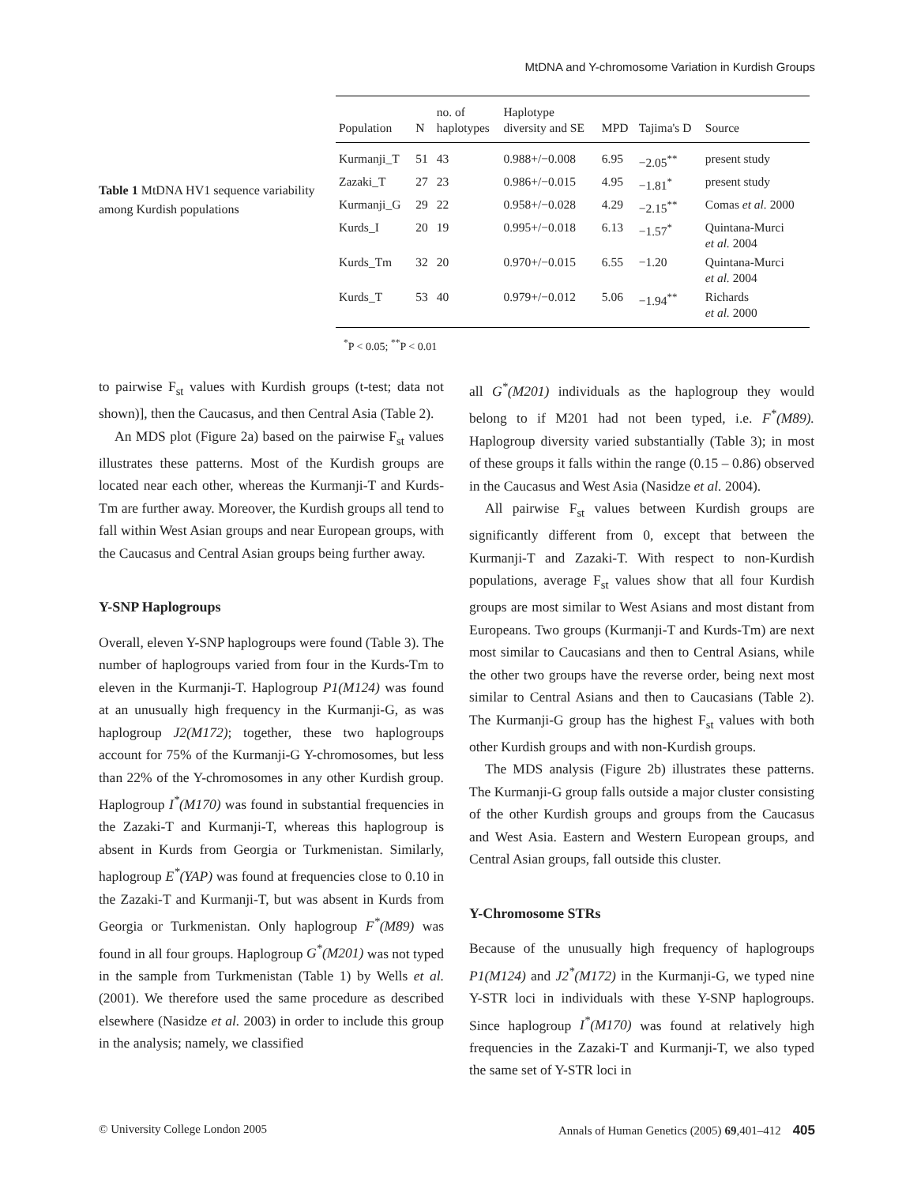MtDNA and Y-chromosome Variation in Kurdish Groups
Table 1 MtDNA HV1 sequence variability among Kurdish populations
| Population | N | no. of haplotypes | Haplotype diversity and SE | MPD | Tajima's D | Source |
| --- | --- | --- | --- | --- | --- | --- |
| Kurmanji_T | 51 | 43 | 0.988+/−0.008 | 6.95 | −2.05<sup>**</sup> | present study |
| Zazaki_T | 27 | 23 | 0.986+/−0.015 | 4.95 | −1.81<sup>*</sup> | present study |
| Kurmanji_G | 29 | 22 | 0.958+/−0.028 | 4.29 | −2.15<sup>**</sup> | Comas et al. 2000 |
| Kurds_I | 20 | 19 | 0.995+/−0.018 | 6.13 | −1.57<sup>*</sup> | Quintana-Murci et al. 2004 |
| Kurds_Tm | 32 | 20 | 0.970+/−0.015 | 6.55 | −1.20 | Quintana-Murci et al. 2004 |
| Kurds_T | 53 | 40 | 0.979+/−0.012 | 5.06 | −1.94<sup>**</sup> | Richards et al. 2000 |
<sup>*</sup> P < 0.05; <sup>**</sup>P < 0.01
to pairwise F<sub>st</sub> values with Kurdish groups (t-test; data not shown)], then the Caucasus, and then Central Asia (Table 2).
An MDS plot (Figure 2a) based on the pairwise F<sub>st</sub> values illustrates these patterns. Most of the Kurdish groups are located near each other, whereas the Kurmanji-T and Kurds-Tm are further away. Moreover, the Kurdish groups all tend to fall within West Asian groups and near European groups, with the Caucasus and Central Asian groups being further away.
Y-SNP Haplogroups
Overall, eleven Y-SNP haplogroups were found (Table 3). The number of haplogroups varied from four in the Kurds-Tm to eleven in the Kurmanji-T. Haplogroup P1(M124) was found at an unusually high frequency in the Kurmanji-G, as was haplogroup J2(M172); together, these two haplogroups account for 75% of the Kurmanji-G Y-chromosomes, but less than 22% of the Y-chromosomes in any other Kurdish group. Haplogroup I<sup>*</sup>(M170) was found in substantial frequencies in the Zazaki-T and Kurmanji-T, whereas this haplogroup is absent in Kurds from Georgia or Turkmenistan. Similarly, haplogroup E<sup>*</sup>(YAP) was found at frequencies close to 0.10 in the Zazaki-T and Kurmanji-T, but was absent in Kurds from Georgia or Turkmenistan. Only haplogroup F<sup>*</sup>(M89) was found in all four groups. Haplogroup G<sup>*</sup>(M201) was not typed in the sample from Turkmenistan (Table 1) by Wells et al. (2001). We therefore used the same procedure as described elsewhere (Nasidze et al. 2003) in order to include this group in the analysis; namely, we classified
all G<sup>*</sup>(M201) individuals as the haplogroup they would belong to if M201 had not been typed, i.e. F<sup>*</sup>(M89). Haplogroup diversity varied substantially (Table 3); in most of these groups it falls within the range (0.15 – 0.86) observed in the Caucasus and West Asia (Nasidze et al. 2004).
All pairwise F<sub>st</sub> values between Kurdish groups are significantly different from 0, except that between the Kurmanji-T and Zazaki-T. With respect to non-Kurdish populations, average F<sub>st</sub> values show that all four Kurdish groups are most similar to West Asians and most distant from Europeans. Two groups (Kurmanji-T and Kurds-Tm) are next most similar to Caucasians and then to Central Asians, while the other two groups have the reverse order, being next most similar to Central Asians and then to Caucasians (Table 2). The Kurmanji-G group has the highest F<sub>st</sub> values with both other Kurdish groups and with non-Kurdish groups.
The MDS analysis (Figure 2b) illustrates these patterns. The Kurmanji-G group falls outside a major cluster consisting of the other Kurdish groups and groups from the Caucasus and West Asia. Eastern and Western European groups, and Central Asian groups, fall outside this cluster.
Y-Chromosome STRs
Because of the unusually high frequency of haplogroups P1(M124) and J2<sup>*</sup>(M172) in the Kurmanji-G, we typed nine Y-STR loci in individuals with these Y-SNP haplogroups. Since haplogroup I<sup>*</sup>(M170) was found at relatively high frequencies in the Zazaki-T and Kurmanji-T, we also typed the same set of Y-STR loci in
© University College London 2005 Annals of Human Genetics (2005) 69,401–412 405